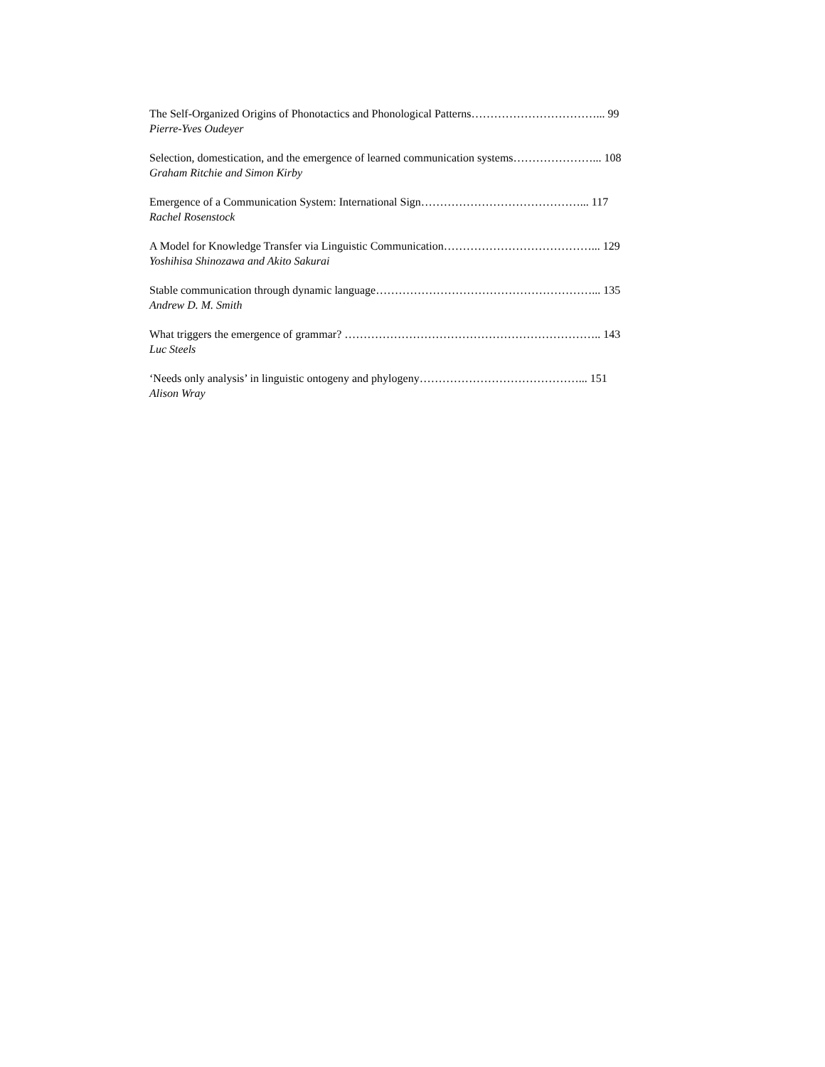The Self-Organized Origins of Phonotactics and Phonological Patterns……………………………... 99
Pierre-Yves Oudeyer
Selection, domestication, and the emergence of learned communication systems…………………... 108
Graham Ritchie and Simon Kirby
Emergence of a Communication System: International Sign……………………………………... 117
Rachel Rosenstock
A Model for Knowledge Transfer via Linguistic Communication…………………………………... 129
Yoshihisa Shinozawa and Akito Sakurai
Stable communication through dynamic language…………………………………………………... 135
Andrew D. M. Smith
What triggers the emergence of grammar? ………………………………………………………….. 143
Luc Steels
‘Needs only analysis’ in linguistic ontogeny and phylogeny……………………………………... 151
Alison Wray